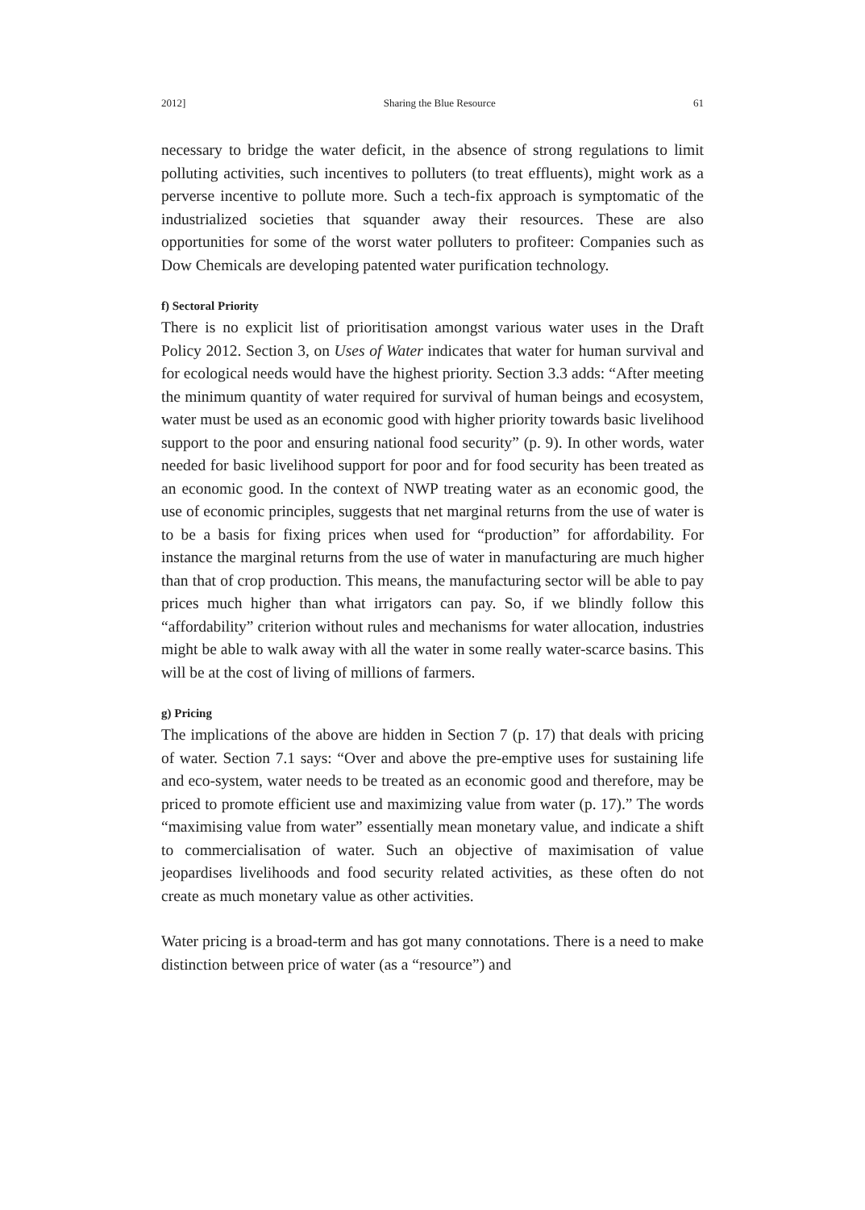2012] Sharing the Blue Resource 61
necessary to bridge the water deficit, in the absence of strong regulations to limit polluting activities, such incentives to polluters (to treat effluents), might work as a perverse incentive to pollute more. Such a tech-fix approach is symptomatic of the industrialized societies that squander away their resources. These are also opportunities for some of the worst water polluters to profiteer: Companies such as Dow Chemicals are developing patented water purification technology.
f) Sectoral Priority
There is no explicit list of prioritisation amongst various water uses in the Draft Policy 2012. Section 3, on Uses of Water indicates that water for human survival and for ecological needs would have the highest priority. Section 3.3 adds: “After meeting the minimum quantity of water required for survival of human beings and ecosystem, water must be used as an economic good with higher priority towards basic livelihood support to the poor and ensuring national food security” (p. 9). In other words, water needed for basic livelihood support for poor and for food security has been treated as an economic good. In the context of NWP treating water as an economic good, the use of economic principles, suggests that net marginal returns from the use of water is to be a basis for fixing prices when used for “production” for affordability. For instance the marginal returns from the use of water in manufacturing are much higher than that of crop production. This means, the manufacturing sector will be able to pay prices much higher than what irrigators can pay. So, if we blindly follow this “affordability” criterion without rules and mechanisms for water allocation, industries might be able to walk away with all the water in some really water-scarce basins. This will be at the cost of living of millions of farmers.
g) Pricing
The implications of the above are hidden in Section 7 (p. 17) that deals with pricing of water. Section 7.1 says: “Over and above the pre-emptive uses for sustaining life and eco-system, water needs to be treated as an economic good and therefore, may be priced to promote efficient use and maximizing value from water (p. 17).” The words “maximising value from water” essentially mean monetary value, and indicate a shift to commercialisation of water. Such an objective of maximisation of value jeopardises livelihoods and food security related activities, as these often do not create as much monetary value as other activities.
Water pricing is a broad-term and has got many connotations. There is a need to make distinction between price of water (as a “resource”) and